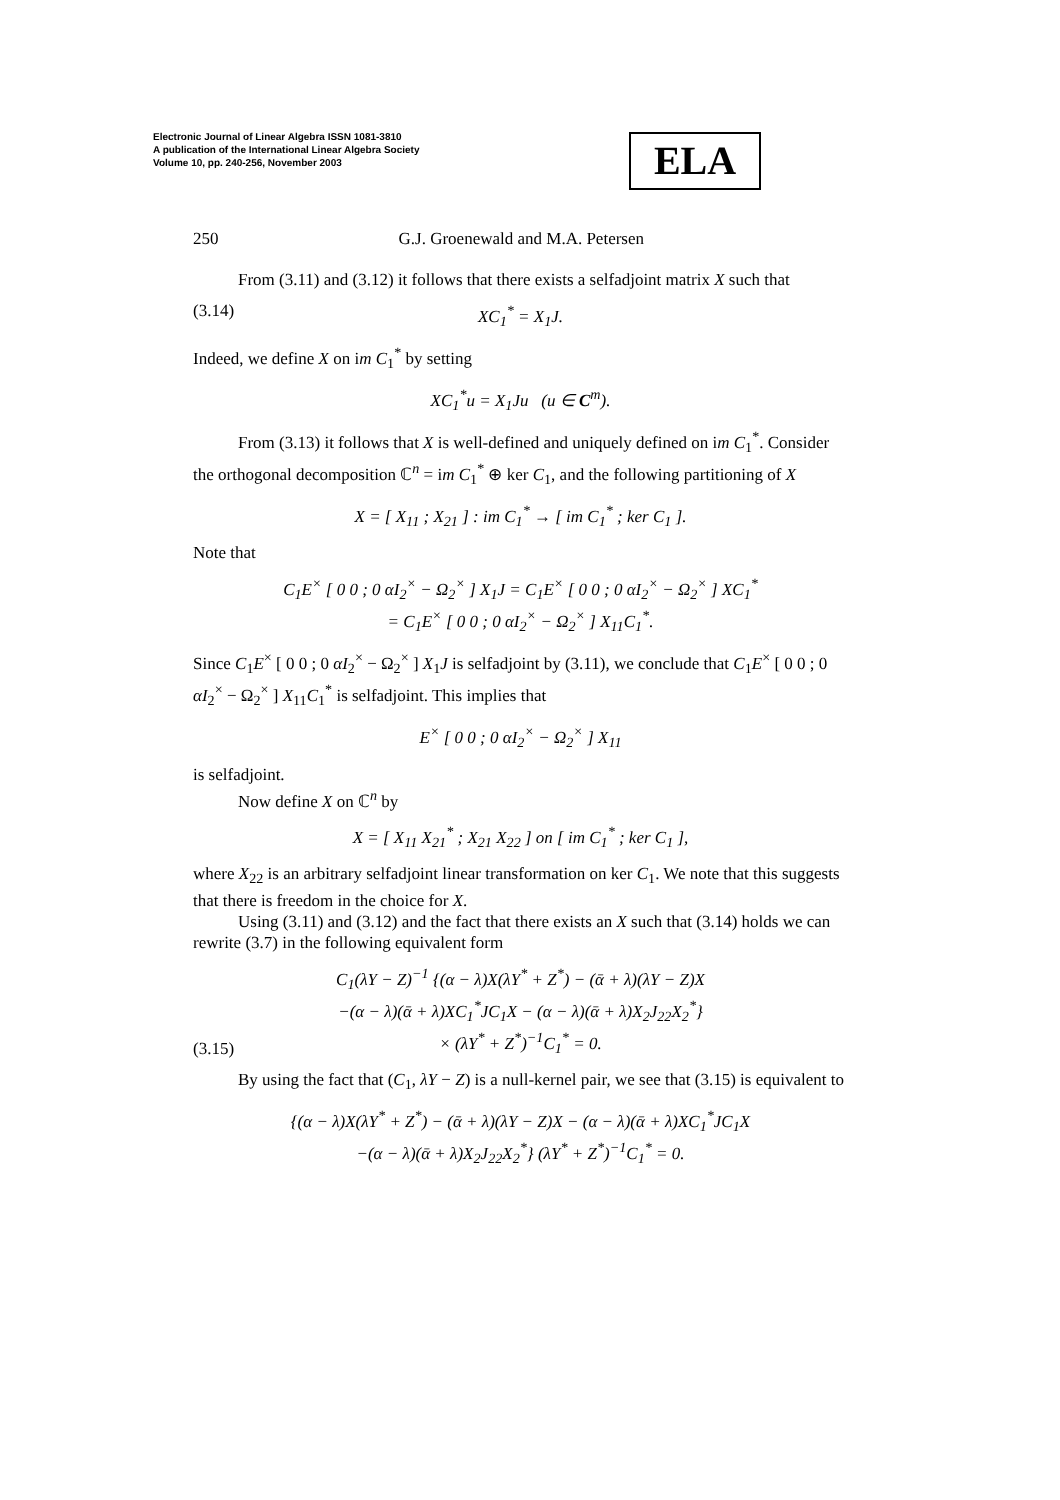Electronic Journal of Linear Algebra ISSN 1081-3810
A publication of the International Linear Algebra Society
Volume 10, pp. 240-256, November 2003
ELA
250 G.J. Groenewald and M.A. Petersen
From (3.11) and (3.12) it follows that there exists a selfadjoint matrix X such that
(3.14) XC<sub>1</sub><sup>*</sup> = X<sub>1</sub>J.
Indeed, we define X on im C<sub>1</sub><sup>*</sup> by setting
XC<sub>1</sub><sup>*</sup>u = X<sub>1</sub>Ju (u ∈ C<sup>m</sup>).
From (3.13) it follows that X is well-defined and uniquely defined on im C<sub>1</sub><sup>*</sup>. Consider the orthogonal decomposition ℂ<sup>n</sup> = im C<sub>1</sub><sup>*</sup> ⊕ ker C<sub>1</sub>, and the following partitioning of X
X = [ X<sub>11</sub> ; X<sub>21</sub> ] : im C<sub>1</sub><sup>*</sup> → [ im C<sub>1</sub><sup>*</sup> ; ker C<sub>1</sub> ].
Note that
C<sub>1</sub>E<sup>×</sup> [ 0 0 ; 0 αI<sub>2</sub><sup>×</sup> − Ω<sub>2</sub><sup>×</sup> ] X<sub>1</sub>J = C<sub>1</sub>E<sup>×</sup> [ 0 0 ; 0 αI<sub>2</sub><sup>×</sup> − Ω<sub>2</sub><sup>×</sup> ] XC<sub>1</sub><sup>*</sup>
= C<sub>1</sub>E<sup>×</sup> [ 0 0 ; 0 αI<sub>2</sub><sup>×</sup> − Ω<sub>2</sub><sup>×</sup> ] X<sub>11</sub>C<sub>1</sub><sup>*</sup>.
Since C<sub>1</sub>E<sup>×</sup> [ 0 0 ; 0 αI<sub>2</sub><sup>×</sup> − Ω<sub>2</sub><sup>×</sup> ] X<sub>1</sub>J is selfadjoint by (3.11), we conclude that C<sub>1</sub>E<sup>×</sup> [ 0 0 ; 0 αI<sub>2</sub><sup>×</sup> − Ω<sub>2</sub><sup>×</sup> ] X<sub>11</sub>C<sub>1</sub><sup>*</sup> is selfadjoint. This implies that
E<sup>×</sup> [ 0 0 ; 0 αI<sub>2</sub><sup>×</sup> − Ω<sub>2</sub><sup>×</sup> ] X<sub>11</sub>
is selfadjoint.
Now define X on ℂ<sup>n</sup> by
X = [ X<sub>11</sub> X<sub>21</sub><sup>*</sup> ; X<sub>21</sub> X<sub>22</sub> ] on [ im C<sub>1</sub><sup>*</sup> ; ker C<sub>1</sub> ],
where X<sub>22</sub> is an arbitrary selfadjoint linear transformation on ker C<sub>1</sub>. We note that this suggests that there is freedom in the choice for X.
Using (3.11) and (3.12) and the fact that there exists an X such that (3.14) holds we can rewrite (3.7) in the following equivalent form
(3.15) C<sub>1</sub>(λY − Z)<sup>−1</sup> {(α − λ)X(λY<sup>*</sup> + Z<sup>*</sup>) − (ᾱ + λ)(λY − Z)X
−(α − λ)(ᾱ + λ)XC<sub>1</sub><sup>*</sup>JC<sub>1</sub>X − (α − λ)(ᾱ + λ)X<sub>2</sub>J<sub>22</sub>X<sub>2</sub><sup>*</sup>}
× (λY<sup>*</sup> + Z<sup>*</sup>)<sup>−1</sup>C<sub>1</sub><sup>*</sup> = 0.
By using the fact that (C<sub>1</sub>, λY − Z) is a null-kernel pair, we see that (3.15) is equivalent to
{(α − λ)X(λY<sup>*</sup> + Z<sup>*</sup>) − (ᾱ + λ)(λY − Z)X − (α − λ)(ᾱ + λ)XC<sub>1</sub><sup>*</sup>JC<sub>1</sub>X
−(α − λ)(ᾱ + λ)X<sub>2</sub>J<sub>22</sub>X<sub>2</sub><sup>*</sup>} (λY<sup>*</sup> + Z<sup>*</sup>)<sup>−1</sup>C<sub>1</sub><sup>*</sup> = 0.